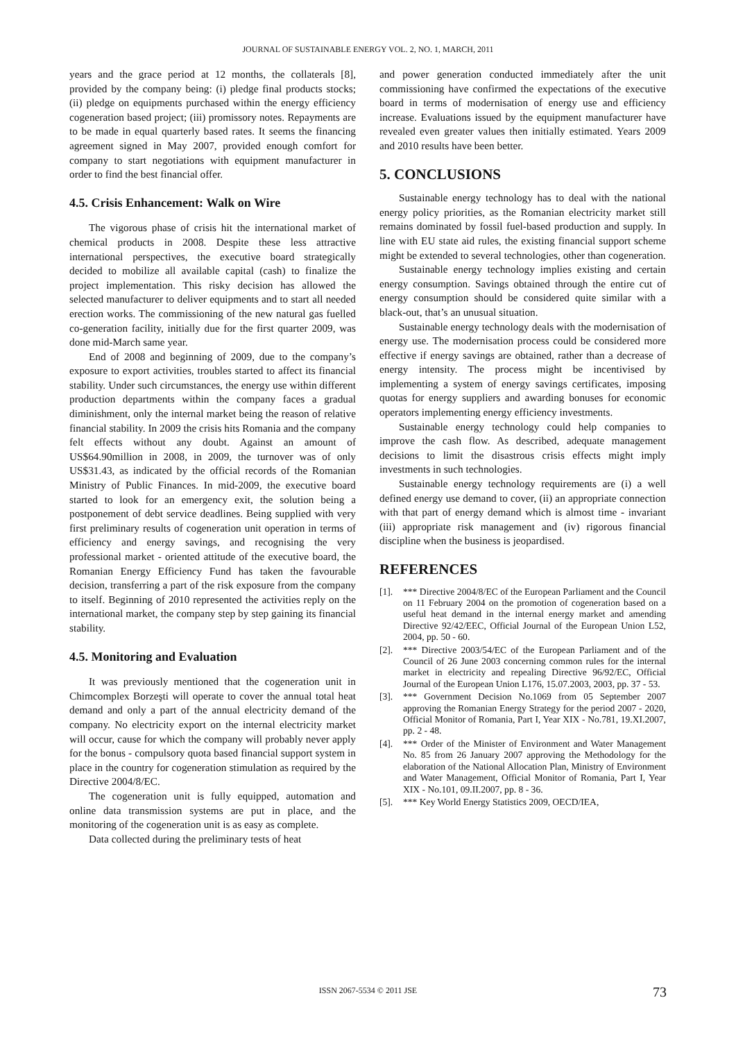JOURNAL OF SUSTAINABLE ENERGY VOL. 2, NO. 1, MARCH, 2011
years and the grace period at 12 months, the collaterals [8], provided by the company being: (i) pledge final products stocks; (ii) pledge on equipments purchased within the energy efficiency cogeneration based project; (iii) promissory notes. Repayments are to be made in equal quarterly based rates. It seems the financing agreement signed in May 2007, provided enough comfort for company to start negotiations with equipment manufacturer in order to find the best financial offer.
4.5. Crisis Enhancement: Walk on Wire
The vigorous phase of crisis hit the international market of chemical products in 2008. Despite these less attractive international perspectives, the executive board strategically decided to mobilize all available capital (cash) to finalize the project implementation. This risky decision has allowed the selected manufacturer to deliver equipments and to start all needed erection works. The commissioning of the new natural gas fuelled co-generation facility, initially due for the first quarter 2009, was done mid-March same year.
End of 2008 and beginning of 2009, due to the company’s exposure to export activities, troubles started to affect its financial stability. Under such circumstances, the energy use within different production departments within the company faces a gradual diminishment, only the internal market being the reason of relative financial stability. In 2009 the crisis hits Romania and the company felt effects without any doubt. Against an amount of US$64.90million in 2008, in 2009, the turnover was of only US$31.43, as indicated by the official records of the Romanian Ministry of Public Finances. In mid-2009, the executive board started to look for an emergency exit, the solution being a postponement of debt service deadlines. Being supplied with very first preliminary results of cogeneration unit operation in terms of efficiency and energy savings, and recognising the very professional market - oriented attitude of the executive board, the Romanian Energy Efficiency Fund has taken the favourable decision, transferring a part of the risk exposure from the company to itself. Beginning of 2010 represented the activities reply on the international market, the company step by step gaining its financial stability.
4.5. Monitoring and Evaluation
It was previously mentioned that the cogeneration unit in Chimcomplex Borzeşti will operate to cover the annual total heat demand and only a part of the annual electricity demand of the company. No electricity export on the internal electricity market will occur, cause for which the company will probably never apply for the bonus - compulsory quota based financial support system in place in the country for cogeneration stimulation as required by the Directive 2004/8/EC.
The cogeneration unit is fully equipped, automation and online data transmission systems are put in place, and the monitoring of the cogeneration unit is as easy as complete.
Data collected during the preliminary tests of heat
and power generation conducted immediately after the unit commissioning have confirmed the expectations of the executive board in terms of modernisation of energy use and efficiency increase. Evaluations issued by the equipment manufacturer have revealed even greater values then initially estimated. Years 2009 and 2010 results have been better.
5. CONCLUSIONS
Sustainable energy technology has to deal with the national energy policy priorities, as the Romanian electricity market still remains dominated by fossil fuel-based production and supply. In line with EU state aid rules, the existing financial support scheme might be extended to several technologies, other than cogeneration.
Sustainable energy technology implies existing and certain energy consumption. Savings obtained through the entire cut of energy consumption should be considered quite similar with a black-out, that’s an unusual situation.
Sustainable energy technology deals with the modernisation of energy use. The modernisation process could be considered more effective if energy savings are obtained, rather than a decrease of energy intensity. The process might be incentivised by implementing a system of energy savings certificates, imposing quotas for energy suppliers and awarding bonuses for economic operators implementing energy efficiency investments.
Sustainable energy technology could help companies to improve the cash flow. As described, adequate management decisions to limit the disastrous crisis effects might imply investments in such technologies.
Sustainable energy technology requirements are (i) a well defined energy use demand to cover, (ii) an appropriate connection with that part of energy demand which is almost time - invariant (iii) appropriate risk management and (iv) rigorous financial discipline when the business is jeopardised.
REFERENCES
[1]. *** Directive 2004/8/EC of the European Parliament and the Council on 11 February 2004 on the promotion of cogeneration based on a useful heat demand in the internal energy market and amending Directive 92/42/EEC, Official Journal of the European Union L52, 2004, pp. 50 - 60.
[2]. *** Directive 2003/54/EC of the European Parliament and of the Council of 26 June 2003 concerning common rules for the internal market in electricity and repealing Directive 96/92/EC, Official Journal of the European Union L176, 15.07.2003, 2003, pp. 37 - 53.
[3]. *** Government Decision No.1069 from 05 September 2007 approving the Romanian Energy Strategy for the period 2007 - 2020, Official Monitor of Romania, Part I, Year XIX - No.781, 19.XI.2007, pp. 2 - 48.
[4]. *** Order of the Minister of Environment and Water Management No. 85 from 26 January 2007 approving the Methodology for the elaboration of the National Allocation Plan, Ministry of Environment and Water Management, Official Monitor of Romania, Part I, Year XIX - No.101, 09.II.2007, pp. 8 - 36.
[5]. *** Key World Energy Statistics 2009, OECD/IEA,
ISSN 2067-5534 © 2011 JSE 73